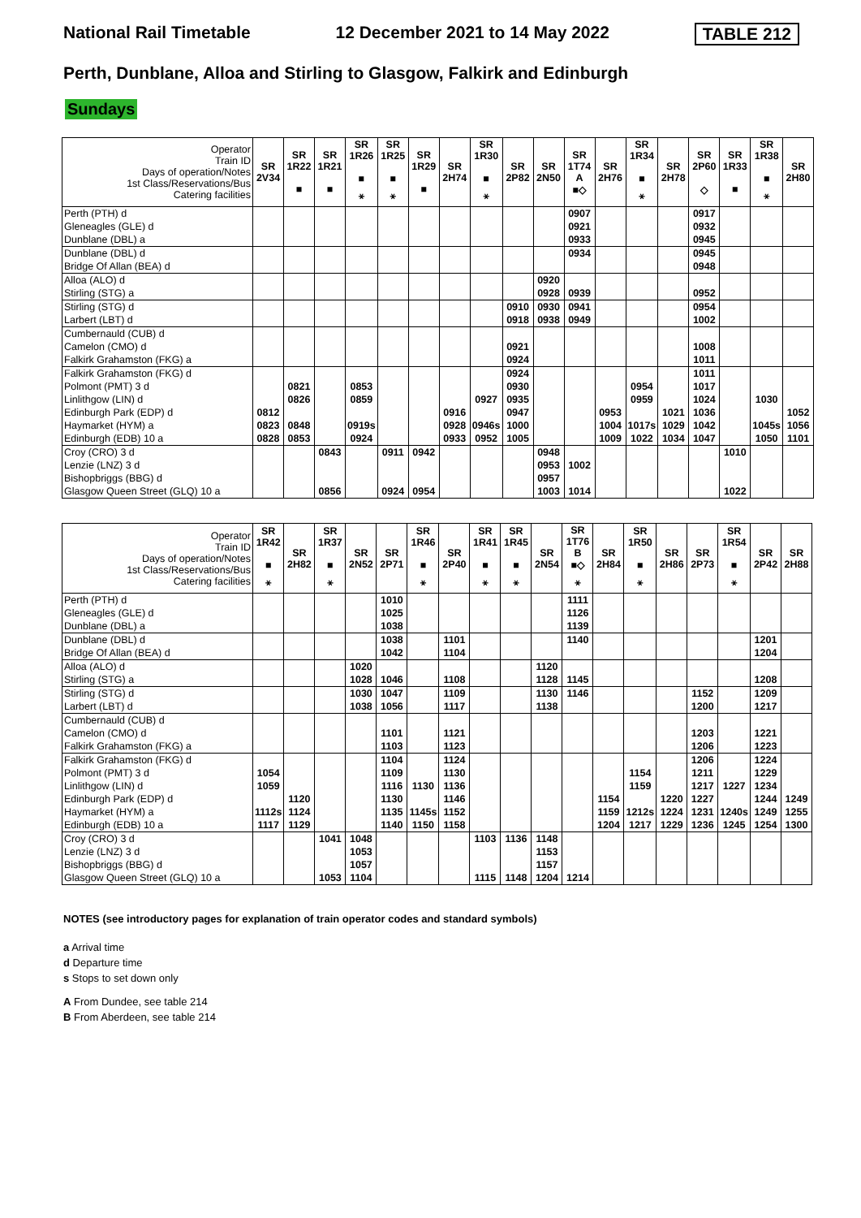National Rail Timetable 12 December 2021 to 14 May 2022 TABLE 212
Perth, Dunblane, Alloa and Stirling to Glasgow, Falkirk and Edinburgh
Sundays
| Operator Train ID Days of operation/Notes 1st Class/Reservations/Bus Catering facilities | SR 2V34 | SR 1R22 ■ | SR 1R21 ■ | SR 1R26 ■ ⚹ | SR 1R25 ■ ⚹ | SR 1R29 ■ | SR 2H74 | SR 1R30 ■ ⚹ | SR 2P82 | SR 2N50 | SR 1T74 A ■◇ | SR 2H76 | SR 1R34 ■ ⚹ | SR 2H78 | SR 2P60 ◇ | SR 1R33 ■ | SR 1R38 ■ ⚹ | SR 2H80 |
| Perth (PTH) d | | | | | | | | | | | 0907 | | | | 0917 | | | |
| Gleneagles (GLE) d | | | | | | | | | | | 0921 | | | | 0932 | | | |
| Dunblane (DBL) a | | | | | | | | | | | 0933 | | | | 0945 | | | |
| Dunblane (DBL) d | | | | | | | | | | | 0934 | | | | 0945 | | | |
| Bridge Of Allan (BEA) d | | | | | | | | | | | | | | | 0948 | | | |
| Alloa (ALO) d | | | | | | | | | | 0920 | | | | | | | | |
| Stirling (STG) a | | | | | | | | | | 0928 | 0939 | | | | 0952 | | | |
| Stirling (STG) d | | | | | | | | | 0910 | 0930 | 0941 | | | | 0954 | | | |
| Larbert (LBT) d | | | | | | | | | 0918 | 0938 | 0949 | | | | 1002 | | | |
| Cumbernauld (CUB) d | | | | | | | | | | | | | | | | | | |
| Camelon (CMO) d | | | | | | | | | 0921 | | | | | | 1008 | | | |
| Falkirk Grahamston (FKG) a | | | | | | | | | 0924 | | | | | | 1011 | | | |
| Falkirk Grahamston (FKG) d | | | | | | | | | 0924 | | | | | | 1011 | | | |
| Polmont (PMT) 3 d | | 0821 | | 0853 | | | | | 0930 | | | | 0954 | | 1017 | | | |
| Linlithgow (LIN) d | | 0826 | | 0859 | | | | 0927 | 0935 | | | | 0959 | | 1024 | | 1030 | |
| Edinburgh Park (EDP) d | 0812 | | | | | | 0916 | | 0947 | | | 0953 | | 1021 | 1036 | | | 1052 |
| Haymarket (HYM) a | 0823 | 0848 | | 0919s | | | 0928 | 0946s | 1000 | | | 1004 | 1017s | 1029 | 1042 | | 1045s | 1056 |
| Edinburgh (EDB) 10 a | 0828 | 0853 | | 0924 | | | 0933 | 0952 | 1005 | | | 1009 | 1022 | 1034 | 1047 | | 1050 | 1101 |
| Croy (CRO) 3 d | | | 0843 | | 0911 | 0942 | | | | 0948 | | | | | | 1010 | | |
| Lenzie (LNZ) 3 d | | | | | | | | | | 0953 | 1002 | | | | | | | |
| Bishopbriggs (BBG) d | | | | | | | | | | 0957 | | | | | | | | |
| Glasgow Queen Street (GLQ) 10 a | | | 0856 | | 0924 | 0954 | | | | 1003 | 1014 | | | | | 1022 | | |
| Operator Train ID Days of operation/Notes 1st Class/Reservations/Bus Catering facilities | SR 1R42 ■ ⚹ | SR 2H82 | SR 1R37 ■ ⚹ | SR 2N52 | SR 2P71 | SR 1R46 ■ ⚹ | SR 2P40 | SR 1R41 ■ ⚹ | SR 1R45 ■ ⚹ | SR 2N54 | SR 1T76 B ■◇ ⚹ | SR 2H84 | SR 1R50 ■ ⚹ | SR 2H86 | SR 2P73 | SR 1R54 ■ ⚹ | SR 2P42 | SR 2H88 |
| Perth (PTH) d | | | | | 1010 | | | | | | 1111 | | | | | | | |
| Gleneagles (GLE) d | | | | | 1025 | | | | | | 1126 | | | | | | | |
| Dunblane (DBL) a | | | | | 1038 | | | | | | 1139 | | | | | | | |
| Dunblane (DBL) d | | | | | 1038 | | 1101 | | | | 1140 | | | | | | 1201 | |
| Bridge Of Allan (BEA) d | | | | | 1042 | | 1104 | | | | | | | | | | 1204 | |
| Alloa (ALO) d | | | | 1020 | | | | | | 1120 | | | | | | | | |
| Stirling (STG) a | | | | 1028 | 1046 | | 1108 | | | 1128 | 1145 | | | | | | 1208 | |
| Stirling (STG) d | | | | 1030 | 1047 | | 1109 | | | 1130 | 1146 | | | | 1152 | | 1209 | |
| Larbert (LBT) d | | | | 1038 | 1056 | | 1117 | | | 1138 | | | | | 1200 | | 1217 | |
| Cumbernauld (CUB) d | | | | | | | | | | | | | | | | | | |
| Camelon (CMO) d | | | | | 1101 | | 1121 | | | | | | | | 1203 | | 1221 | |
| Falkirk Grahamston (FKG) a | | | | | 1103 | | 1123 | | | | | | | | 1206 | | 1223 | |
| Falkirk Grahamston (FKG) d | | | | | 1104 | | 1124 | | | | | | | | 1206 | | 1224 | |
| Polmont (PMT) 3 d | 1054 | | | | 1109 | | 1130 | | | | | | 1154 | | 1211 | | 1229 | |
| Linlithgow (LIN) d | 1059 | | | | 1116 | 1130 | 1136 | | | | | | 1159 | | 1217 | 1227 | 1234 | |
| Edinburgh Park (EDP) d | | 1120 | | | 1130 | | 1146 | | | | | 1154 | | 1220 | 1227 | | 1244 | 1249 |
| Haymarket (HYM) a | 1112s | 1124 | | | 1135 | 1145s | 1152 | | | | | 1159 | 1212s | 1224 | 1231 | 1240s | 1249 | 1255 |
| Edinburgh (EDB) 10 a | 1117 | 1129 | | | 1140 | 1150 | 1158 | | | | | 1204 | 1217 | 1229 | 1236 | 1245 | 1254 | 1300 |
| Croy (CRO) 3 d | | | 1041 | 1048 | | | | 1103 | 1136 | 1148 | | | | | | | | |
| Lenzie (LNZ) 3 d | | | | 1053 | | | | | | 1153 | | | | | | | | |
| Bishopbriggs (BBG) d | | | | 1057 | | | | | | 1157 | | | | | | | | |
| Glasgow Queen Street (GLQ) 10 a | | | 1053 | 1104 | | | | 1115 | 1148 | 1204 | 1214 | | | | | | | |
NOTES (see introductory pages for explanation of train operator codes and standard symbols)
a Arrival time
d Departure time
s Stops to set down only
A From Dundee, see table 214
B From Aberdeen, see table 214